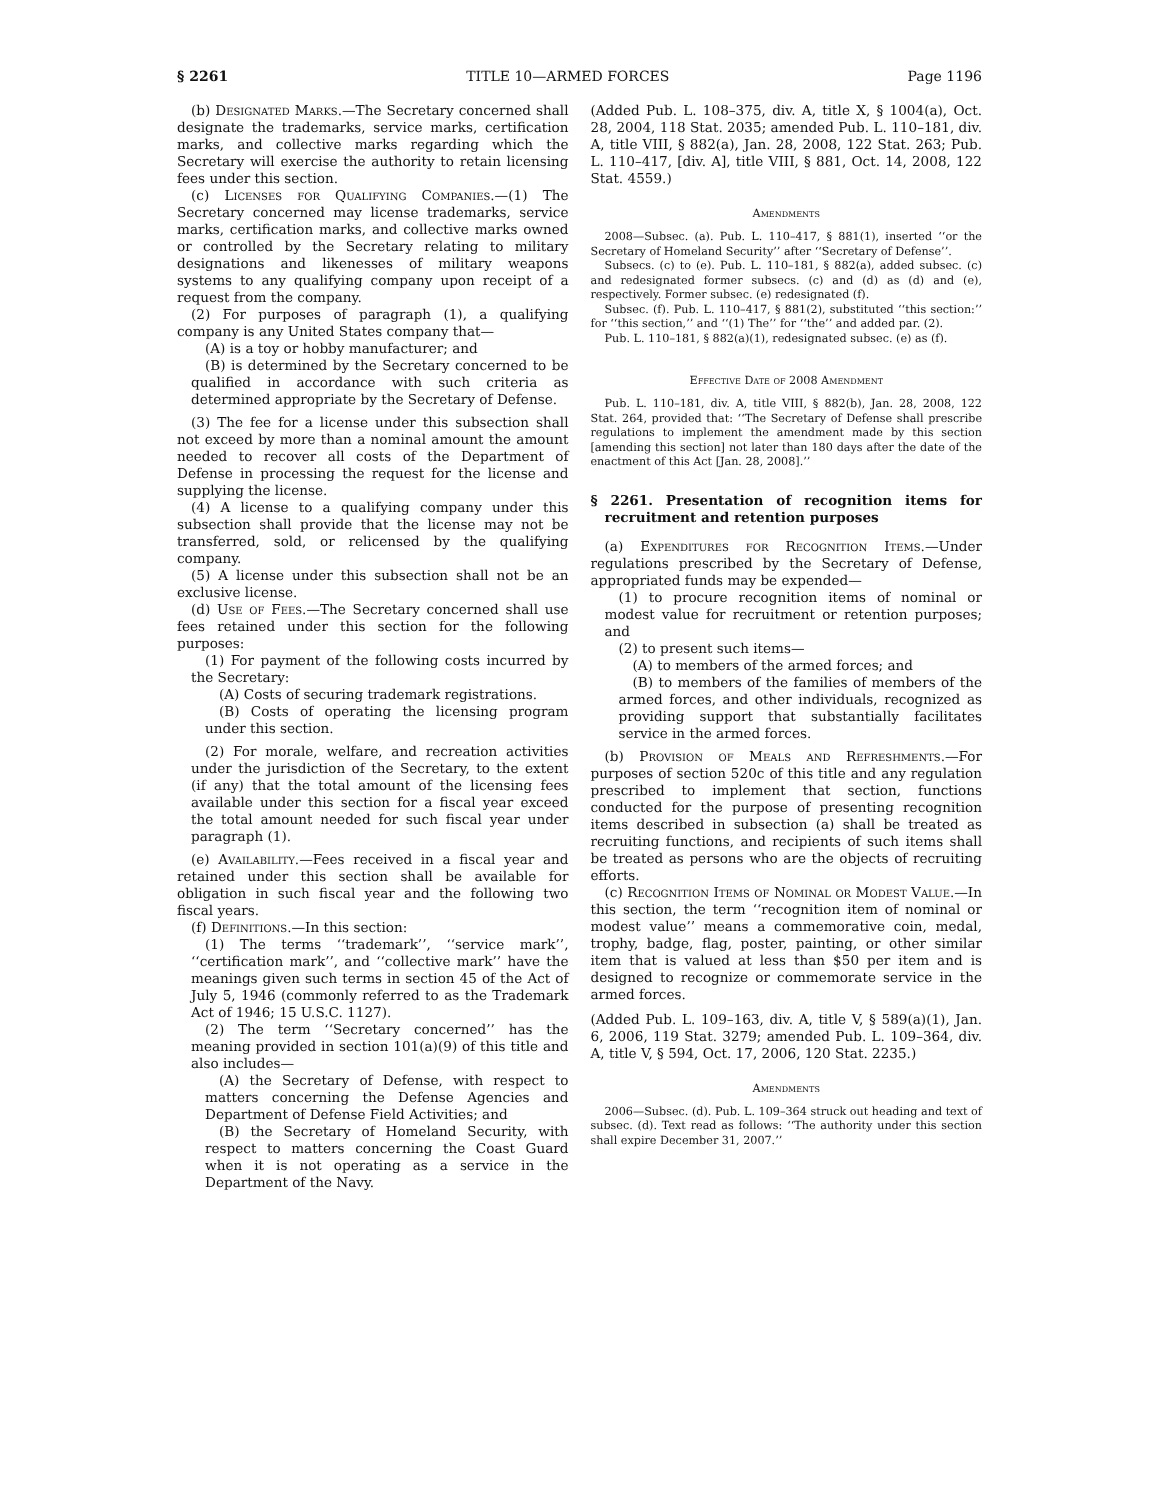§ 2261 TITLE 10—ARMED FORCES Page 1196
(b) Designated Marks.—The Secretary concerned shall designate the trademarks, service marks, certification marks, and collective marks regarding which the Secretary will exercise the authority to retain licensing fees under this section.
(c) Licenses for Qualifying Companies.—(1) The Secretary concerned may license trademarks, service marks, certification marks, and collective marks owned or controlled by the Secretary relating to military designations and likenesses of military weapons systems to any qualifying company upon receipt of a request from the company.
(2) For purposes of paragraph (1), a qualifying company is any United States company that—
(A) is a toy or hobby manufacturer; and
(B) is determined by the Secretary concerned to be qualified in accordance with such criteria as determined appropriate by the Secretary of Defense.
(3) The fee for a license under this subsection shall not exceed by more than a nominal amount the amount needed to recover all costs of the Department of Defense in processing the request for the license and supplying the license.
(4) A license to a qualifying company under this subsection shall provide that the license may not be transferred, sold, or relicensed by the qualifying company.
(5) A license under this subsection shall not be an exclusive license.
(d) Use of Fees.—The Secretary concerned shall use fees retained under this section for the following purposes:
(1) For payment of the following costs incurred by the Secretary:
(A) Costs of securing trademark registrations.
(B) Costs of operating the licensing program under this section.
(2) For morale, welfare, and recreation activities under the jurisdiction of the Secretary, to the extent (if any) that the total amount of the licensing fees available under this section for a fiscal year exceed the total amount needed for such fiscal year under paragraph (1).
(e) Availability.—Fees received in a fiscal year and retained under this section shall be available for obligation in such fiscal year and the following two fiscal years.
(f) Definitions.—In this section:
(1) The terms ‘‘trademark’’, ‘‘service mark’’, ‘‘certification mark’’, and ‘‘collective mark’’ have the meanings given such terms in section 45 of the Act of July 5, 1946 (commonly referred to as the Trademark Act of 1946; 15 U.S.C. 1127).
(2) The term ‘‘Secretary concerned’’ has the meaning provided in section 101(a)(9) of this title and also includes—
(A) the Secretary of Defense, with respect to matters concerning the Defense Agencies and Department of Defense Field Activities; and
(B) the Secretary of Homeland Security, with respect to matters concerning the Coast Guard when it is not operating as a service in the Department of the Navy.
(Added Pub. L. 108–375, div. A, title X, § 1004(a), Oct. 28, 2004, 118 Stat. 2035; amended Pub. L. 110–181, div. A, title VIII, § 882(a), Jan. 28, 2008, 122 Stat. 263; Pub. L. 110–417, [div. A], title VIII, § 881, Oct. 14, 2008, 122 Stat. 4559.)
Amendments
2008—Subsec. (a). Pub. L. 110–417, § 881(1), inserted ‘‘or the Secretary of Homeland Security’’ after ‘‘Secretary of Defense’’.
Subsecs. (c) to (e). Pub. L. 110–181, § 882(a), added subsec. (c) and redesignated former subsecs. (c) and (d) as (d) and (e), respectively. Former subsec. (e) redesignated (f).
Subsec. (f). Pub. L. 110–417, § 881(2), substituted ‘‘this section:’’ for ‘‘this section,’’ and ‘‘(1) The’’ for ‘‘the’’ and added par. (2).
Pub. L. 110–181, § 882(a)(1), redesignated subsec. (e) as (f).
Effective Date of 2008 Amendment
Pub. L. 110–181, div. A, title VIII, § 882(b), Jan. 28, 2008, 122 Stat. 264, provided that: ‘‘The Secretary of Defense shall prescribe regulations to implement the amendment made by this section [amending this section] not later than 180 days after the date of the enactment of this Act [Jan. 28, 2008].’’
§ 2261. Presentation of recognition items for recruitment and retention purposes
(a) Expenditures for Recognition Items.—Under regulations prescribed by the Secretary of Defense, appropriated funds may be expended—
(1) to procure recognition items of nominal or modest value for recruitment or retention purposes; and
(2) to present such items—
(A) to members of the armed forces; and
(B) to members of the families of members of the armed forces, and other individuals, recognized as providing support that substantially facilitates service in the armed forces.
(b) Provision of Meals and Refreshments.—For purposes of section 520c of this title and any regulation prescribed to implement that section, functions conducted for the purpose of presenting recognition items described in subsection (a) shall be treated as recruiting functions, and recipients of such items shall be treated as persons who are the objects of recruiting efforts.
(c) Recognition Items of Nominal or Modest Value.—In this section, the term ‘‘recognition item of nominal or modest value’’ means a commemorative coin, medal, trophy, badge, flag, poster, painting, or other similar item that is valued at less than $50 per item and is designed to recognize or commemorate service in the armed forces.
(Added Pub. L. 109–163, div. A, title V, § 589(a)(1), Jan. 6, 2006, 119 Stat. 3279; amended Pub. L. 109–364, div. A, title V, § 594, Oct. 17, 2006, 120 Stat. 2235.)
Amendments
2006—Subsec. (d). Pub. L. 109–364 struck out heading and text of subsec. (d). Text read as follows: ‘‘The authority under this section shall expire December 31, 2007.’’